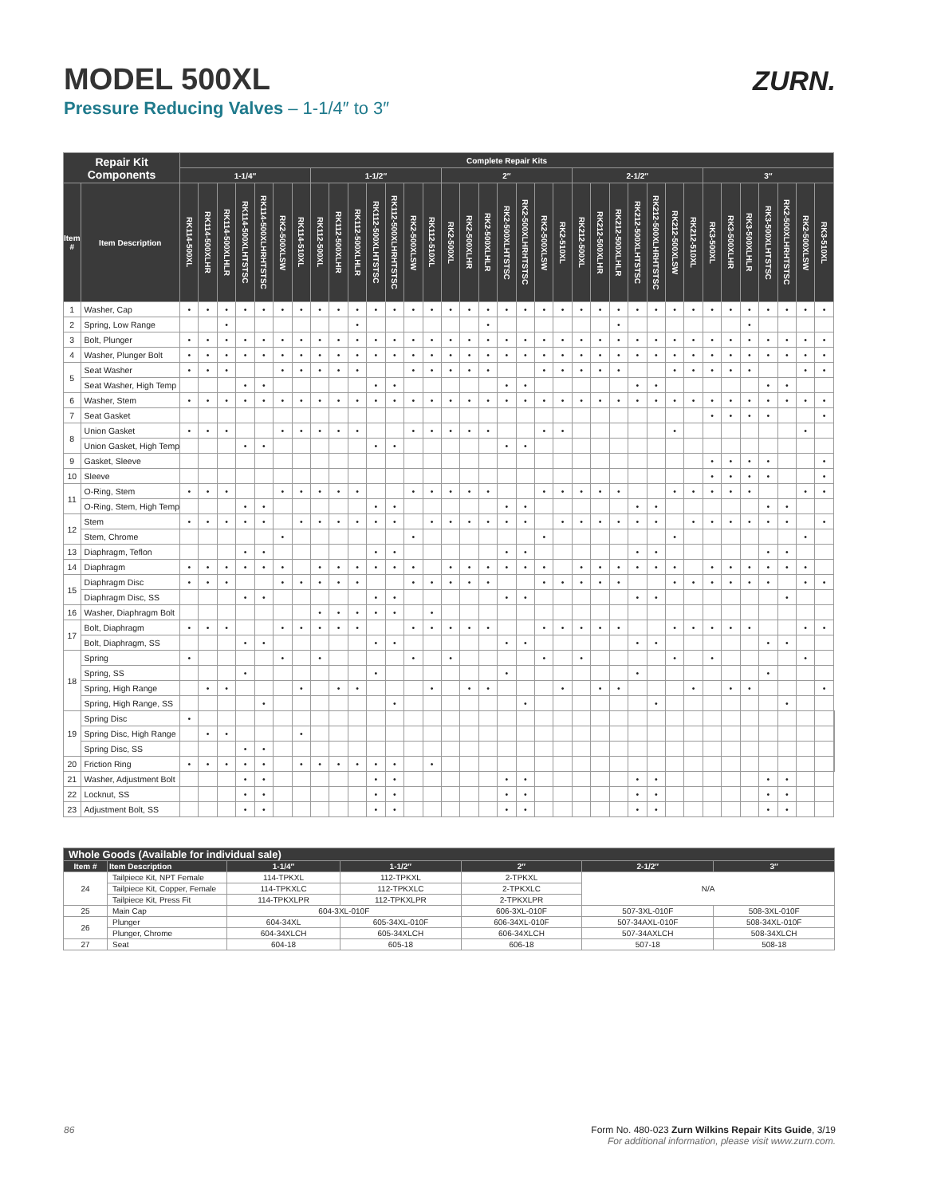MODEL 500XL
Pressure Reducing Valves – 1-1/4″ to 3″
ZURN.
| Repair Kit Components | | Complete Repair Kits | | | | | | | | | | | | | | | | | | | | | | | | | | | | | | | | | | | |
| --- | --- | --- | --- | --- | --- | --- | --- | --- | --- | --- | --- | --- | --- | --- | --- | --- | --- | --- | --- | --- | --- | --- | --- | --- | --- | --- | --- | --- | --- | --- | --- | --- | --- | --- | --- | --- | --- |
| | | 1-1/4″ | | | | | | | 1-1/2″ | | | | | | | 2″ | | | | | | | 2-1/2″ | | | | | | | 3″ | | | | | | | |
| Item # | Item Description | RK114-500XL | RK114-500XLHR | RK114-500XLHLR | RK114-500XLHTSTSC | RK114-500XLHRHTSTSC | RK2-500XLSW | RK114-510XL | RK112-500XL | RK112-500XLHR | RK112-500XLHLR | RK112-500XLHTSTSC | RK112-500XLHRHTSTSC | RK2-500XLSW | RK112-510XL | RK2-500XL | RK2-500XLHR | RK2-500XLHLR | RK2-500XLHTSTSC | RK2-500XLHRHTSTSC | RK2-500XLSW | RK2-510XL | RK212-500XL | RK212-500XLHR | RK212-500XLHLR | RK212-500XLHTSTSC | RK212-500XLHRHTSTSC | RK212-500XLSW | RK212-510XL | RK3-500XL | RK3-500XLHR | RK3-500XLHLR | RK3-500XLHTSTSC | RK2-500XLHRHTSTSC | RK2-500XLSW | RK3-510XL | |
| 1 | Washer, Cap | • | • | • | • | • | • | • | • | • | • | • | • | • | • | • | • | • | • | • | • | • | • | • | • | • | • | • | • | • | • | • | • | • | • | • | |
| 2 | Spring, Low Range | | | • | | | | | | | • | | | | | | | • | | | | | | | • | | | | | | | • | | | | | |
| 3 | Bolt, Plunger | • | • | • | • | • | • | • | • | • | • | • | • | • | • | • | • | • | • | • | • | • | • | • | • | • | • | • | • | • | • | • | • | • | • | • | |
| 4 | Washer, Plunger Bolt | • | • | • | • | • | • | • | • | • | • | • | • | • | • | • | • | • | • | • | • | • | • | • | • | • | • | • | • | • | • | • | • | • | • | • | |
| 5 | Seat Washer | • | • | • | | | • | • | • | • | • | | | • | • | • | • | • | | | • | • | • | • | • | | | • | • | • | • | • | | | • | • | |
| | Seat Washer, High Temp | | | | • | • | | | | | | • | • | | | | | | • | • | | | | | | • | • | | | | | | • | • | | | |
| 6 | Washer, Stem | • | • | • | • | • | • | • | • | • | • | • | • | • | • | • | • | • | • | • | • | • | • | • | • | • | • | • | • | • | • | • | • | • | • | • | |
| 7 | Seat Gasket | | | | | | | | | | | | | | | | | | | | | | | | | | | | | • | • | • | • | | | • | |
| 8 | Union Gasket | • | • | • | | | • | • | • | • | • | | | • | • | • | • | • | | | • | • | | | | | | • | | | | | | | • | | |
| | Union Gasket, High Temp | | | | • | • | | | | | | • | • | | | | | | • | • | | | | | | | | | | | | | | | | | |
| 9 | Gasket, Sleeve | | | | | | | | | | | | | | | | | | | | | | | | | | | | | • | • | • | • | | | • | |
| 10 | Sleeve | | | | | | | | | | | | | | | | | | | | | | | | | | | | | • | • | • | • | | | • | |
| 11 | O-Ring, Stem | • | • | • | | | • | • | • | • | • | | | • | • | • | • | • | | | • | • | • | • | • | | | • | • | • | • | • | | | • | • | |
| | O-Ring, Stem, High Temp | | | | • | • | | | | | | • | • | | | | | | • | • | | | | | | • | • | | | | | | • | • | | | |
| 12 | Stem | • | • | • | • | • | | • | • | • | • | • | • | | • | • | • | • | • | • | | • | • | • | • | • | • | | • | • | • | • | • | • | | • | |
| | Stem, Chrome | | | | | | • | | | | | | | • | | | | | | | • | | | | | | | • | | | | | | | • | | |
| 13 | Diaphragm, Teflon | | | | • | • | | | | | | • | • | | | | | | • | • | | | | | | • | • | | | | | | • | • | | | |
| 14 | Diaphragm | • | • | • | • | • | • | | • | • | • | • | • | • | | • | • | • | • | • | • | | • | • | • | • | • | • | | • | • | • | • | • | • | | |
| 15 | Diaphragm Disc | • | • | • | | | • | • | • | • | • | | | • | • | • | • | • | | | • | • | • | • | • | | | • | • | • | • | • | • | | • | • | |
| | Diaphragm Disc, SS | | | | • | • | | | | | | • | • | | | | | | • | • | | | | | | • | • | | | | | | | • | | | |
| 16 | Washer, Diaphragm Bolt | | | | | | | | • | • | • | • | • | | • | | | | | | | | | | | | | | | | | | | | | | |
| 17 | Bolt, Diaphragm | • | • | • | | | • | • | • | • | • | | | • | • | • | • | • | | | • | • | • | • | • | | | • | • | • | • | • | | | • | • | |
| | Bolt, Diaphragm, SS | | | | • | • | | | | | | • | • | | | | | | • | • | | | | | | • | • | | | | | | • | • | | | |
| 18 | Spring | • | | | | | • | | • | | | | | • | | • | | | | | • | | • | | | | | • | | • | | | | | • | | |
| | Spring, SS | | | | • | | | | | | | • | | | | | | | • | | | | | | | • | | | | | | | • | | | | |
| | Spring, High Range | | • | • | | | | • | | • | • | | | | • | | • | • | | | | • | | • | • | | | | • | | • | • | | | | • | |
| | Spring, High Range, SS | | | | | • | | | | | | | • | | | | | | | • | | | | | | | • | | | | | | | • | | | |
| 19 | Spring Disc | • | | | | | | | | | | | | | | | | | | | | | | | | | | | | | | | | | | | |
| | Spring Disc, High Range | | • | • | | | | • | | | | | | | | | | | | | | | | | | | | | | | | | | | | | |
| | Spring Disc, SS | | | | • | • | | | | | | | | | | | | | | | | | | | | | | | | | | | | | | | |
| 20 | Friction Ring | • | • | • | • | • | | • | • | • | • | • | • | | • | | | | | | | | | | | | | | | | | | | | | | |
| 21 | Washer, Adjustment Bolt | | | | • | • | | | | | | • | • | | | | | | • | • | | | | | | • | • | | | | | | • | • | | | |
| 22 | Locknut, SS | | | | • | • | | | | | | • | • | | | | | | • | • | | | | | | • | • | | | | | | • | • | | | |
| 23 | Adjustment Bolt, SS | | | | • | • | | | | | | • | • | | | | | | • | • | | | | | | • | • | | | | | | • | • | | | |
| Whole Goods (Available for individual sale) | | | | | | |
| --- | --- | --- | --- | --- | --- | --- |
| Item # | Item Description | 1-1/4″ | 1-1/2″ | 2″ | 2-1/2″ | 3″ |
| 24 | Tailpiece Kit, NPT Female | 114-TPKXL | 112-TPKXL | 2-TPKXL | N/A | |
| | Tailpiece Kit, Copper, Female | 114-TPKXLC | 112-TPKXLC | 2-TPKXLC | | |
| | Tailpiece Kit, Press Fit | 114-TPKXLPR | 112-TPKXLPR | 2-TPKXLPR | | |
| 25 | Main Cap | 604-3XL-010F | | 606-3XL-010F | 507-3XL-010F | 508-3XL-010F |
| 26 | Plunger | 604-34XL | 605-34XL-010F | 606-34XL-010F | 507-34AXL-010F | 508-34XL-010F |
| | Plunger, Chrome | 604-34XLCH | 605-34XLCH | 606-34XLCH | 507-34AXLCH | 508-34XLCH |
| 27 | Seat | 604-18 | 605-18 | 606-18 | 507-18 | 508-18 |
86 Form No. 480-023 Zurn Wilkins Repair Kits Guide, 3/19
For additional information, please visit www.zurn.com.